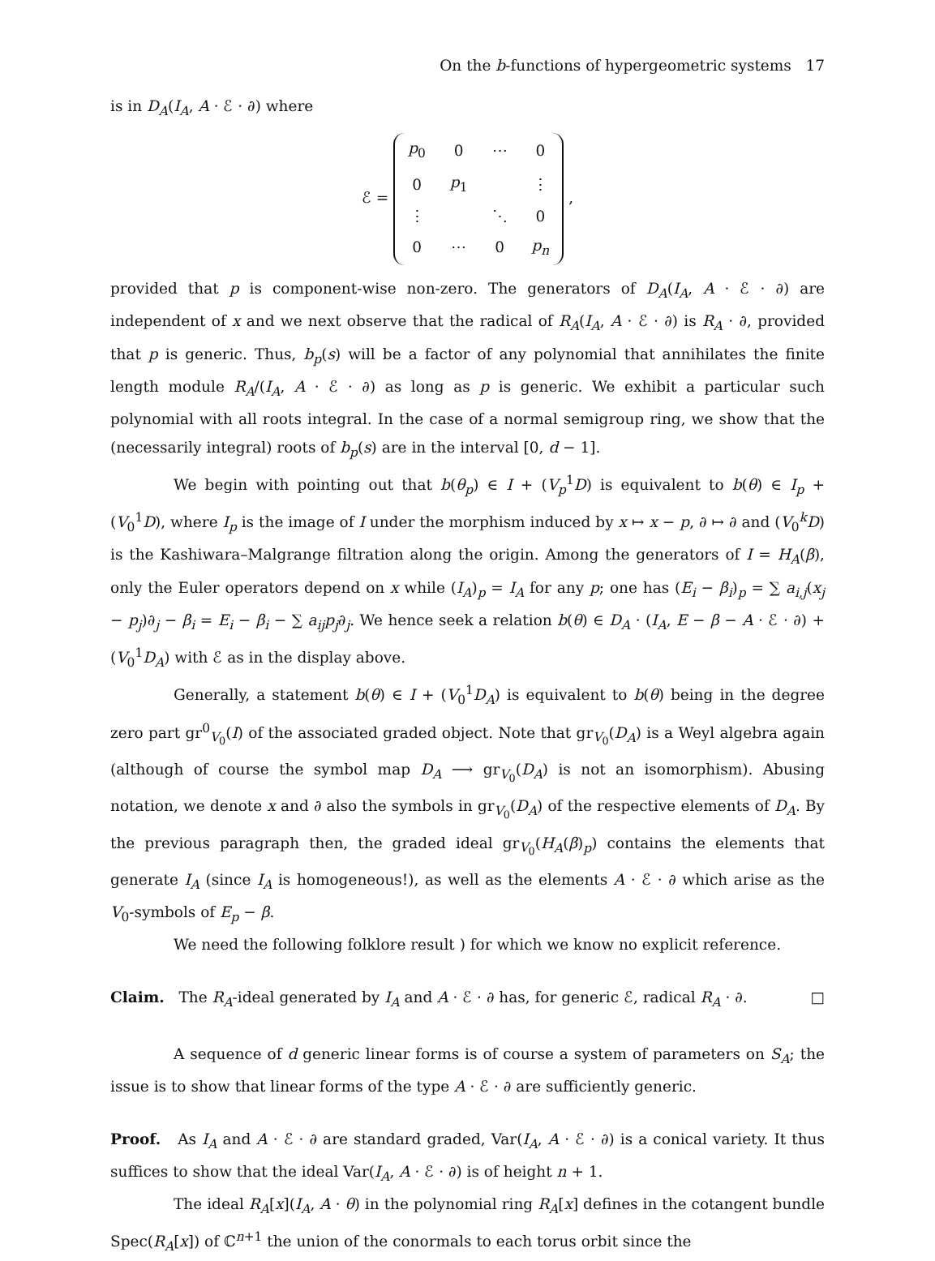On the b-functions of hypergeometric systems 17
is in D<sub>A</sub>(I<sub>A</sub>, A · ℰ · ∂) where
ℰ =
| p<sub>0</sub> | 0 | ⋯ | 0 |
| 0 | p<sub>1</sub> | | ⋮ |
| ⋮ | | ⋱ | 0 |
| 0 | ⋯ | 0 | p<sub>n</sub> |
,
provided that p is component-wise non-zero. The generators of D<sub>A</sub>(I<sub>A</sub>, A · ℰ · ∂) are independent of x and we next observe that the radical of R<sub>A</sub>(I<sub>A</sub>, A · ℰ · ∂) is R<sub>A</sub> · ∂, provided that p is generic. Thus, b<sub>p</sub>(s) will be a factor of any polynomial that annihilates the finite length module R<sub>A</sub>/(I<sub>A</sub>, A · ℰ · ∂) as long as p is generic. We exhibit a particular such polynomial with all roots integral. In the case of a normal semigroup ring, we show that the (necessarily integral) roots of b<sub>p</sub>(s) are in the interval [0, d − 1].
We begin with pointing out that b(θ<sub>p</sub>) ∈ I + (V<sub>p</sub><sup>1</sup>D) is equivalent to b(θ) ∈ I<sub>p</sub> + (V<sub>0</sub><sup>1</sup>D), where I<sub>p</sub> is the image of I under the morphism induced by x ↦ x − p, ∂ ↦ ∂ and (V<sub>0</sub><sup>k</sup>D) is the Kashiwara–Malgrange filtration along the origin. Among the generators of I = H<sub>A</sub>(β), only the Euler operators depend on x while (I<sub>A</sub>)<sub>p</sub> = I<sub>A</sub> for any p; one has (E<sub>i</sub> − β<sub>i</sub>)<sub>p</sub> = ∑ a<sub>i,j</sub>(x<sub>j</sub> − p<sub>j</sub>)∂<sub>j</sub> − β<sub>i</sub> = E<sub>i</sub> − β<sub>i</sub> − ∑ a<sub>ij</sub>p<sub>j</sub>∂<sub>j</sub>. We hence seek a relation b(θ) ∈ D<sub>A</sub> · (I<sub>A</sub>, E − β − A · ℰ · ∂) + (V<sub>0</sub><sup>1</sup>D<sub>A</sub>) with ℰ as in the display above.
Generally, a statement b(θ) ∈ I + (V<sub>0</sub><sup>1</sup>D<sub>A</sub>) is equivalent to b(θ) being in the degree zero part gr<sup>0</sup><sub>V<sub>0</sub></sub>(I) of the associated graded object. Note that gr<sub>V<sub>0</sub></sub>(D<sub>A</sub>) is a Weyl algebra again (although of course the symbol map D<sub>A</sub> ⟶ gr<sub>V<sub>0</sub></sub>(D<sub>A</sub>) is not an isomorphism). Abusing notation, we denote x and ∂ also the symbols in gr<sub>V<sub>0</sub></sub>(D<sub>A</sub>) of the respective elements of D<sub>A</sub>. By the previous paragraph then, the graded ideal gr<sub>V<sub>0</sub></sub>(H<sub>A</sub>(β)<sub>p</sub>) contains the elements that generate I<sub>A</sub> (since I<sub>A</sub> is homogeneous!), as well as the elements A · ℰ · ∂ which arise as the V<sub>0</sub>-symbols of E<sub>p</sub> − β.
We need the following folklore result ) for which we know no explicit reference.
Claim. The R<sub>A</sub>-ideal generated by I<sub>A</sub> and A · ℰ · ∂ has, for generic ℰ, radical R<sub>A</sub> · ∂. □
A sequence of d generic linear forms is of course a system of parameters on S<sub>A</sub>; the issue is to show that linear forms of the type A · ℰ · ∂ are sufficiently generic.
Proof. As I<sub>A</sub> and A · ℰ · ∂ are standard graded, Var(I<sub>A</sub>, A · ℰ · ∂) is a conical variety. It thus suffices to show that the ideal Var(I<sub>A</sub>, A · ℰ · ∂) is of height n + 1.
The ideal R<sub>A</sub>[x](I<sub>A</sub>, A · θ) in the polynomial ring R<sub>A</sub>[x] defines in the cotangent bundle Spec(R<sub>A</sub>[x]) of ℂ<sup>n+1</sup> the union of the conormals to each torus orbit since the